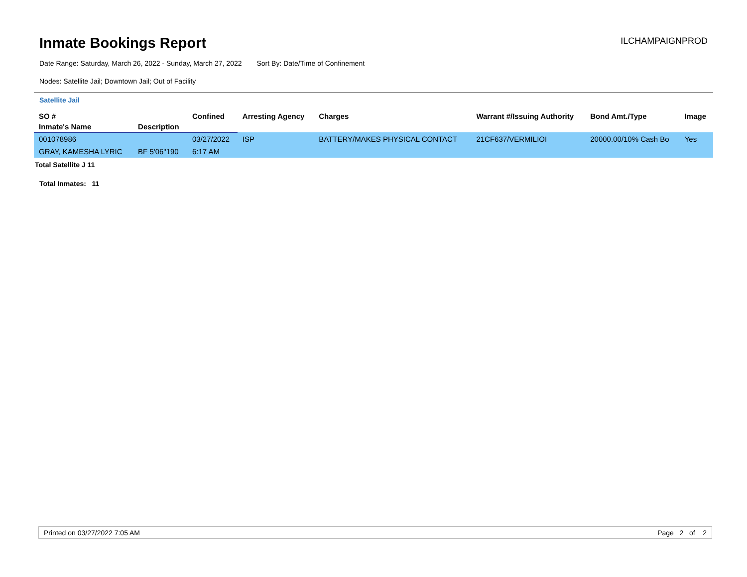Inmate Bookings Report
ILCHAMPAIGNPROD
Date Range: Saturday, March 26, 2022 - Sunday, March 27, 2022 Sort By: Date/Time of Confinement
Nodes: Satellite Jail; Downtown Jail; Out of Facility
Satellite Jail
| SO # | | Confined | Arresting Agency | Charges | Warrant #/Issuing Authority | Bond Amt./Type | Image |
| --- | --- | --- | --- | --- | --- | --- | --- |
| Inmate's Name | Description | | | | | | |
| 001078986 | | 03/27/2022 | ISP | BATTERY/MAKES PHYSICAL CONTACT | 21CF637/VERMILIOI | 20000.00/10% Cash Bo | Yes |
| GRAY, KAMESHA LYRIC | BF 5'06"190 | 6:17 AM | | | | | |
Total Satellite J 11
Total Inmates: 11
Printed on 03/27/2022 7:05 AM Page 2 of 2